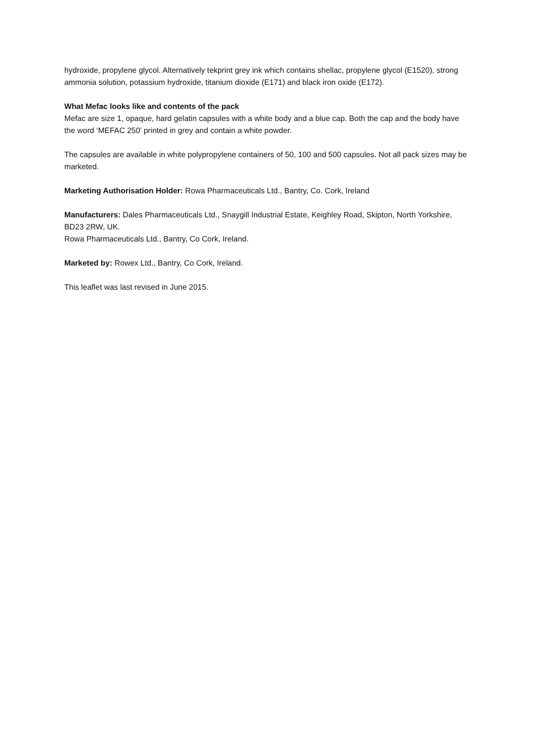hydroxide, propylene glycol. Alternatively tekprint grey ink which contains shellac, propylene glycol (E1520), strong ammonia solution, potassium hydroxide, titanium dioxide (E171) and black iron oxide (E172).
What Mefac looks like and contents of the pack
Mefac are size 1, opaque, hard gelatin capsules with a white body and a blue cap. Both the cap and the body have the word ‘MEFAC 250’ printed in grey and contain a white powder.
The capsules are available in white polypropylene containers of 50, 100 and 500 capsules. Not all pack sizes may be marketed.
Marketing Authorisation Holder: Rowa Pharmaceuticals Ltd., Bantry, Co. Cork, Ireland
Manufacturers: Dales Pharmaceuticals Ltd., Snaygill Industrial Estate, Keighley Road, Skipton, North Yorkshire, BD23 2RW, UK.
Rowa Pharmaceuticals Ltd., Bantry, Co Cork, Ireland.
Marketed by: Rowex Ltd., Bantry, Co Cork, Ireland.
This leaflet was last revised in June 2015.